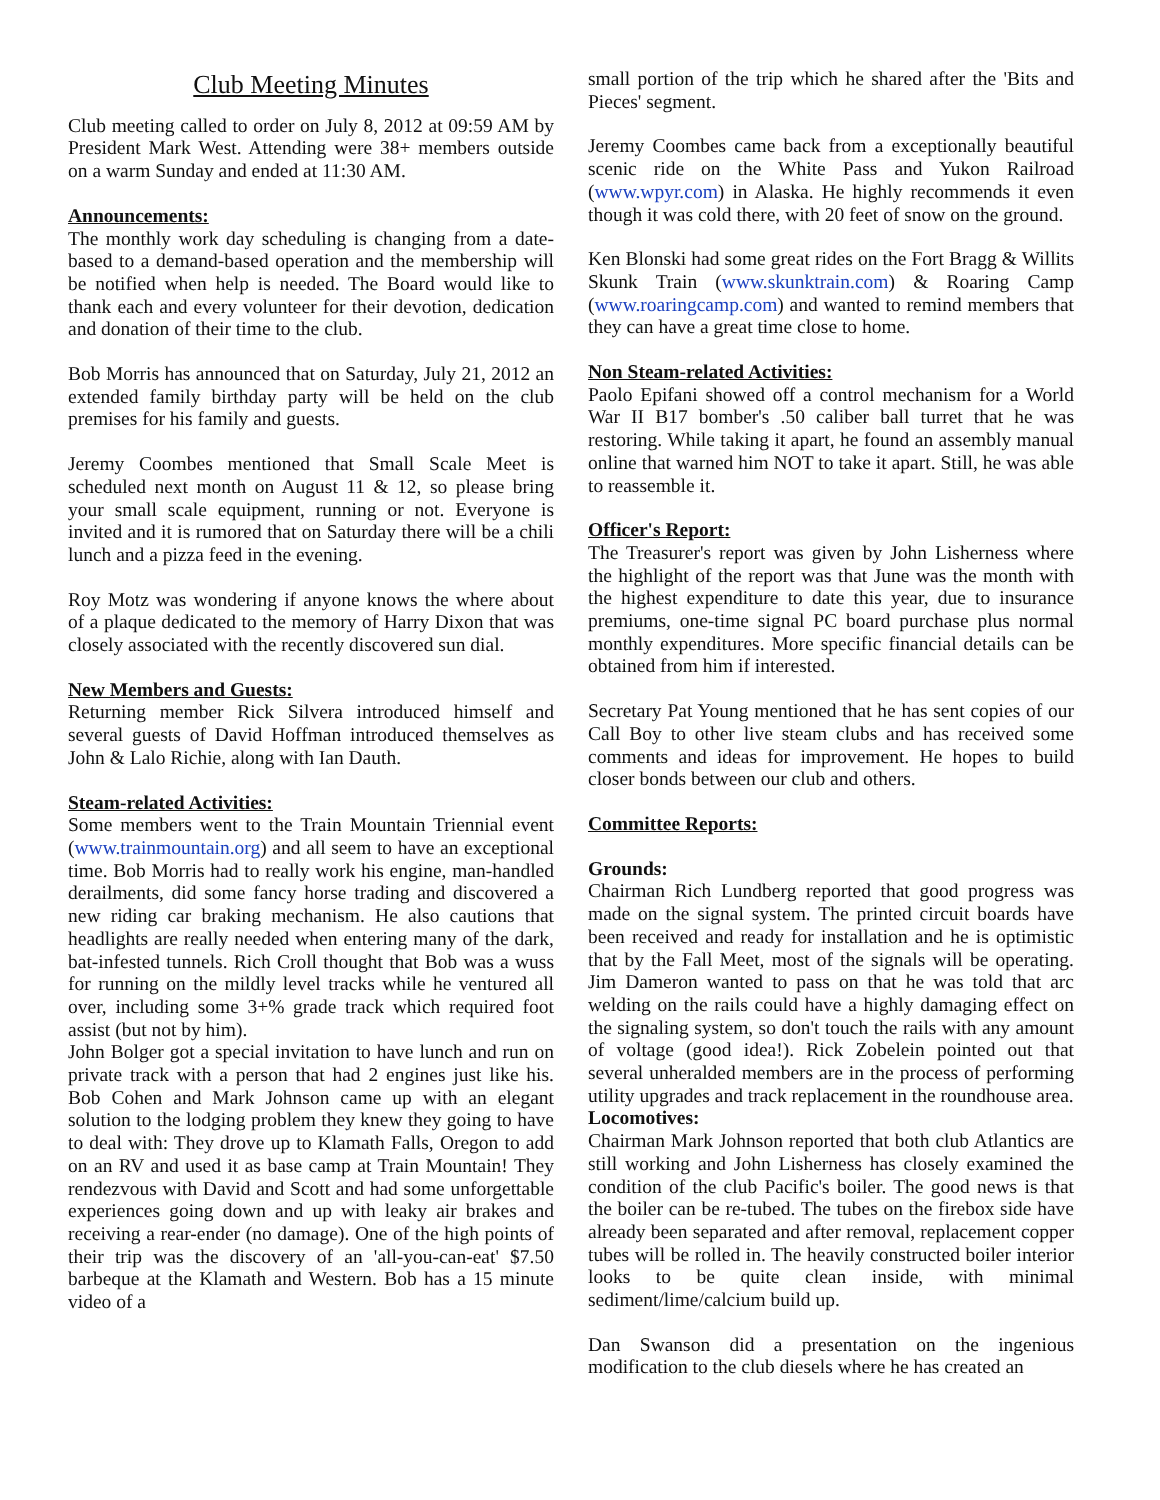Club Meeting Minutes
Club meeting called to order on July 8, 2012 at 09:59 AM by President Mark West. Attending were 38+ members outside on a warm Sunday and ended at 11:30 AM.
Announcements:
The monthly work day scheduling is changing from a date-based to a demand-based operation and the membership will be notified when help is needed. The Board would like to thank each and every volunteer for their devotion, dedication and donation of their time to the club.
Bob Morris has announced that on Saturday, July 21, 2012 an extended family birthday party will be held on the club premises for his family and guests.
Jeremy Coombes mentioned that Small Scale Meet is scheduled next month on August 11 & 12, so please bring your small scale equipment, running or not. Everyone is invited and it is rumored that on Saturday there will be a chili lunch and a pizza feed in the evening.
Roy Motz was wondering if anyone knows the where about of a plaque dedicated to the memory of Harry Dixon that was closely associated with the recently discovered sun dial.
New Members and Guests:
Returning member Rick Silvera introduced himself and several guests of David Hoffman introduced themselves as John & Lalo Richie, along with Ian Dauth.
Steam-related Activities:
Some members went to the Train Mountain Triennial event (www.trainmountain.org) and all seem to have an exceptional time. Bob Morris had to really work his engine, man-handled derailments, did some fancy horse trading and discovered a new riding car braking mechanism. He also cautions that headlights are really needed when entering many of the dark, bat-infested tunnels. Rich Croll thought that Bob was a wuss for running on the mildly level tracks while he ventured all over, including some 3+% grade track which required foot assist (but not by him).
John Bolger got a special invitation to have lunch and run on private track with a person that had 2 engines just like his. Bob Cohen and Mark Johnson came up with an elegant solution to the lodging problem they knew they going to have to deal with: They drove up to Klamath Falls, Oregon to add on an RV and used it as base camp at Train Mountain! They rendezvous with David and Scott and had some unforgettable experiences going down and up with leaky air brakes and receiving a rear-ender (no damage). One of the high points of their trip was the discovery of an 'all-you-can-eat' $7.50 barbeque at the Klamath and Western. Bob has a 15 minute video of a
small portion of the trip which he shared after the 'Bits and Pieces' segment.
Jeremy Coombes came back from a exceptionally beautiful scenic ride on the White Pass and Yukon Railroad (www.wpyr.com) in Alaska. He highly recommends it even though it was cold there, with 20 feet of snow on the ground.
Ken Blonski had some great rides on the Fort Bragg & Willits Skunk Train (www.skunktrain.com) & Roaring Camp (www.roaringcamp.com) and wanted to remind members that they can have a great time close to home.
Non Steam-related Activities:
Paolo Epifani showed off a control mechanism for a World War II B17 bomber's .50 caliber ball turret that he was restoring. While taking it apart, he found an assembly manual online that warned him NOT to take it apart. Still, he was able to reassemble it.
Officer's Report:
The Treasurer's report was given by John Lisherness where the highlight of the report was that June was the month with the highest expenditure to date this year, due to insurance premiums, one-time signal PC board purchase plus normal monthly expenditures. More specific financial details can be obtained from him if interested.
Secretary Pat Young mentioned that he has sent copies of our Call Boy to other live steam clubs and has received some comments and ideas for improvement. He hopes to build closer bonds between our club and others.
Committee Reports:
Grounds:
Chairman Rich Lundberg reported that good progress was made on the signal system. The printed circuit boards have been received and ready for installation and he is optimistic that by the Fall Meet, most of the signals will be operating. Jim Dameron wanted to pass on that he was told that arc welding on the rails could have a highly damaging effect on the signaling system, so don't touch the rails with any amount of voltage (good idea!). Rick Zobelein pointed out that several unheralded members are in the process of performing utility upgrades and track replacement in the roundhouse area.
Locomotives:
Chairman Mark Johnson reported that both club Atlantics are still working and John Lisherness has closely examined the condition of the club Pacific's boiler. The good news is that the boiler can be re-tubed. The tubes on the firebox side have already been separated and after removal, replacement copper tubes will be rolled in. The heavily constructed boiler interior looks to be quite clean inside, with minimal sediment/lime/calcium build up.
Dan Swanson did a presentation on the ingenious modification to the club diesels where he has created an